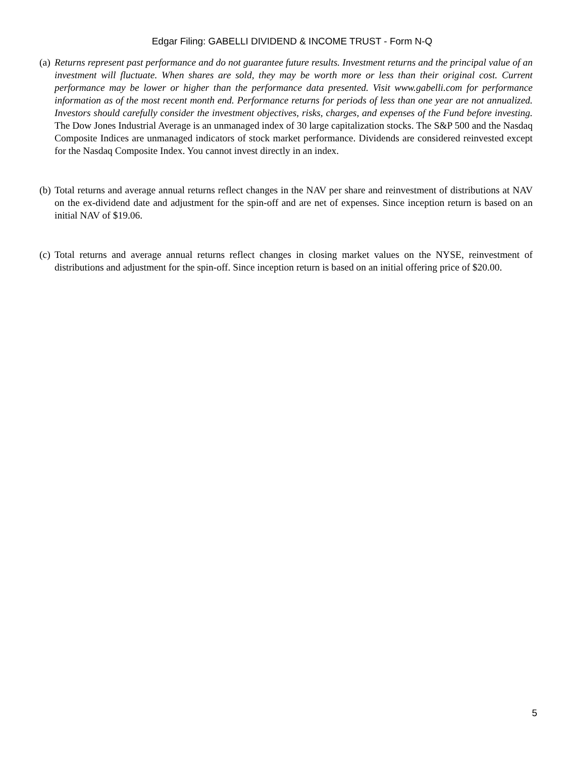Edgar Filing: GABELLI DIVIDEND & INCOME TRUST - Form N-Q
(a) Returns represent past performance and do not guarantee future results. Investment returns and the principal value of an investment will fluctuate. When shares are sold, they may be worth more or less than their original cost. Current performance may be lower or higher than the performance data presented. Visit www.gabelli.com for performance information as of the most recent month end. Performance returns for periods of less than one year are not annualized. Investors should carefully consider the investment objectives, risks, charges, and expenses of the Fund before investing. The Dow Jones Industrial Average is an unmanaged index of 30 large capitalization stocks. The S&P 500 and the Nasdaq Composite Indices are unmanaged indicators of stock market performance. Dividends are considered reinvested except for the Nasdaq Composite Index. You cannot invest directly in an index.
(b) Total returns and average annual returns reflect changes in the NAV per share and reinvestment of distributions at NAV on the ex-dividend date and adjustment for the spin-off and are net of expenses. Since inception return is based on an initial NAV of $19.06.
(c) Total returns and average annual returns reflect changes in closing market values on the NYSE, reinvestment of distributions and adjustment for the spin-off. Since inception return is based on an initial offering price of $20.00.
5